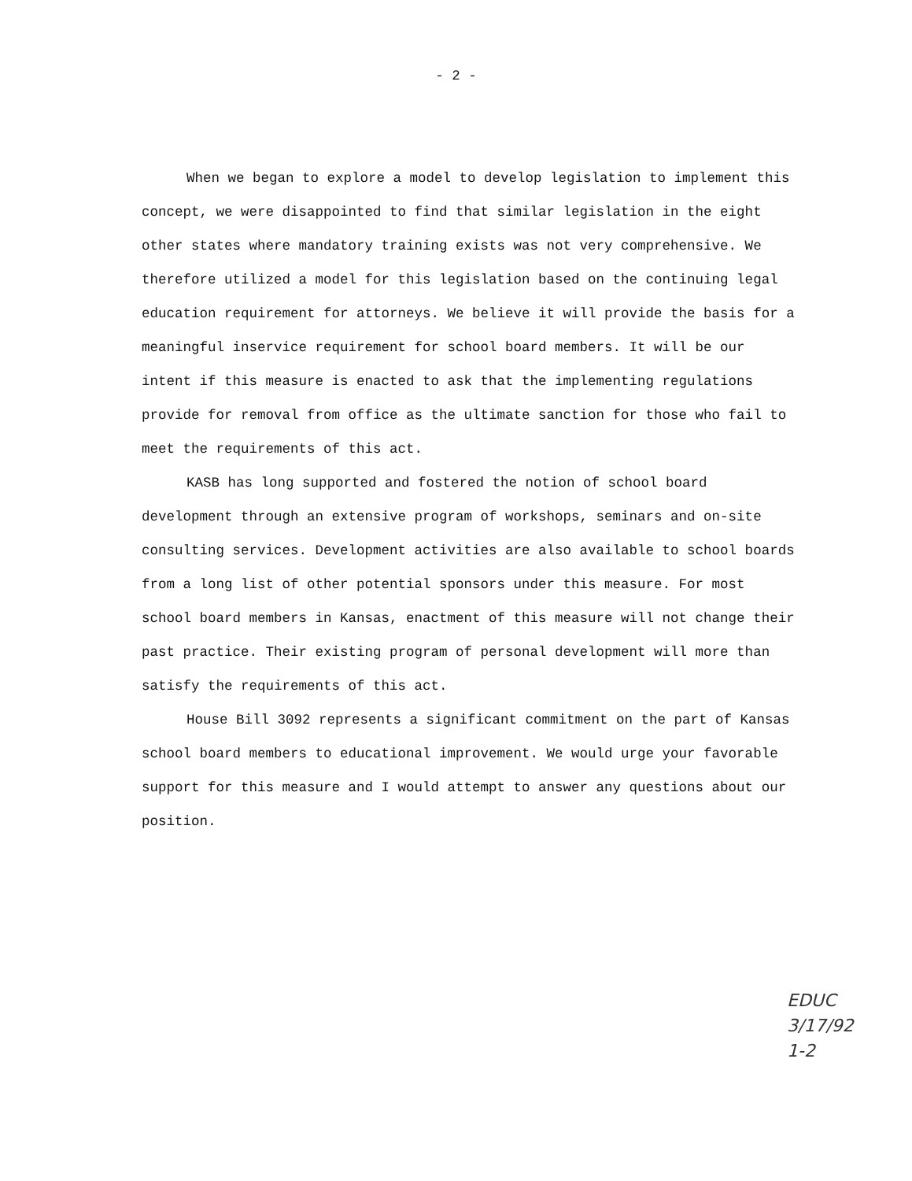- 2 -
When we began to explore a model to develop legislation to implement this concept, we were disappointed to find that similar legislation in the eight other states where mandatory training exists was not very comprehensive. We therefore utilized a model for this legislation based on the continuing legal education requirement for attorneys. We believe it will provide the basis for a meaningful inservice requirement for school board members. It will be our intent if this measure is enacted to ask that the implementing regulations provide for removal from office as the ultimate sanction for those who fail to meet the requirements of this act.
KASB has long supported and fostered the notion of school board development through an extensive program of workshops, seminars and on-site consulting services. Development activities are also available to school boards from a long list of other potential sponsors under this measure. For most school board members in Kansas, enactment of this measure will not change their past practice. Their existing program of personal development will more than satisfy the requirements of this act.
House Bill 3092 represents a significant commitment on the part of Kansas school board members to educational improvement. We would urge your favorable support for this measure and I would attempt to answer any questions about our position.
EDUC
3/17/92
1-2